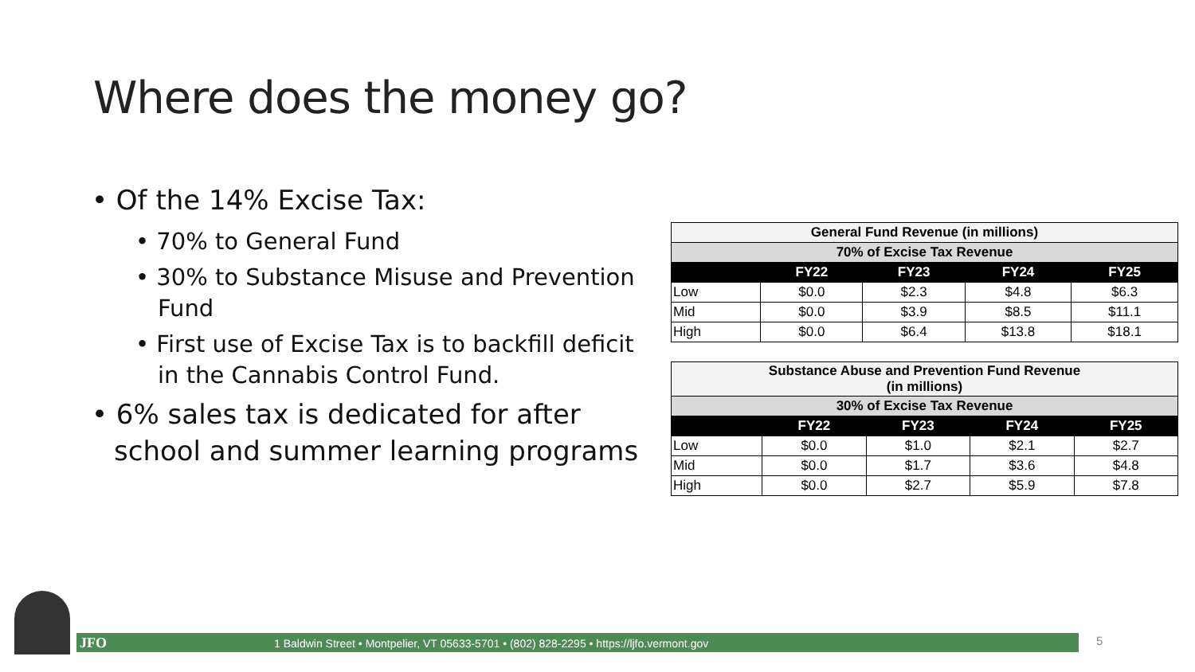Where does the money go?
• Of the 14% Excise Tax:
• 70% to General Fund
• 30% to Substance Misuse and Prevention Fund
• First use of Excise Tax is to backfill deficit in the Cannabis Control Fund.
• 6% sales tax is dedicated for after school and summer learning programs
| General Fund Revenue (in millions) | | | | |
| --- | --- | --- | --- | --- |
| 70% of Excise Tax Revenue | | | | |
| | FY22 | FY23 | FY24 | FY25 |
| Low | $0.0 | $2.3 | $4.8 | $6.3 |
| Mid | $0.0 | $3.9 | $8.5 | $11.1 |
| High | $0.0 | $6.4 | $13.8 | $18.1 |
| Substance Abuse and Prevention Fund Revenue (in millions) | | | | |
| --- | --- | --- | --- | --- |
| 30% of Excise Tax Revenue | | | | |
| | FY22 | FY23 | FY24 | FY25 |
| Low | $0.0 | $1.0 | $2.1 | $2.7 |
| Mid | $0.0 | $1.7 | $3.6 | $4.8 |
| High | $0.0 | $2.7 | $5.9 | $7.8 |
JFO 1 Baldwin Street • Montpelier, VT 05633-5701 • (802) 828-2295 • https://ljfo.vermont.gov 5